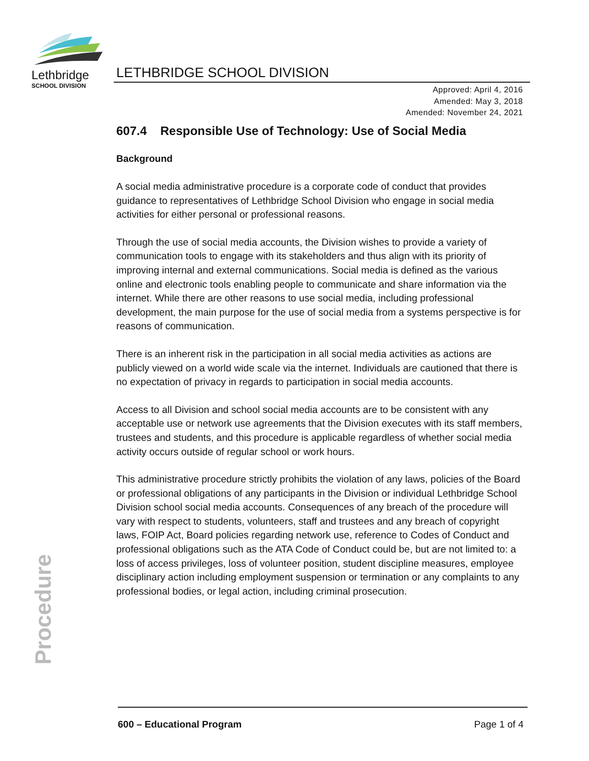Lethbridge
SCHOOL DIVISION
LETHBRIDGE SCHOOL DIVISION
Approved: April 4, 2016
Amended: May 3, 2018
Amended: November 24, 2021
607.4 Responsible Use of Technology: Use of Social Media
Background
A social media administrative procedure is a corporate code of conduct that provides guidance to representatives of Lethbridge School Division who engage in social media activities for either personal or professional reasons.
Through the use of social media accounts, the Division wishes to provide a variety of communication tools to engage with its stakeholders and thus align with its priority of improving internal and external communications. Social media is defined as the various online and electronic tools enabling people to communicate and share information via the internet. While there are other reasons to use social media, including professional development, the main purpose for the use of social media from a systems perspective is for reasons of communication.
There is an inherent risk in the participation in all social media activities as actions are publicly viewed on a world wide scale via the internet. Individuals are cautioned that there is no expectation of privacy in regards to participation in social media accounts.
Access to all Division and school social media accounts are to be consistent with any acceptable use or network use agreements that the Division executes with its staff members, trustees and students, and this procedure is applicable regardless of whether social media activity occurs outside of regular school or work hours.
This administrative procedure strictly prohibits the violation of any laws, policies of the Board or professional obligations of any participants in the Division or individual Lethbridge School Division school social media accounts. Consequences of any breach of the procedure will vary with respect to students, volunteers, staff and trustees and any breach of copyright laws, FOIP Act, Board policies regarding network use, reference to Codes of Conduct and professional obligations such as the ATA Code of Conduct could be, but are not limited to: a loss of access privileges, loss of volunteer position, student discipline measures, employee disciplinary action including employment suspension or termination or any complaints to any professional bodies, or legal action, including criminal prosecution.
Procedure
600 – Educational Program Page 1 of 4